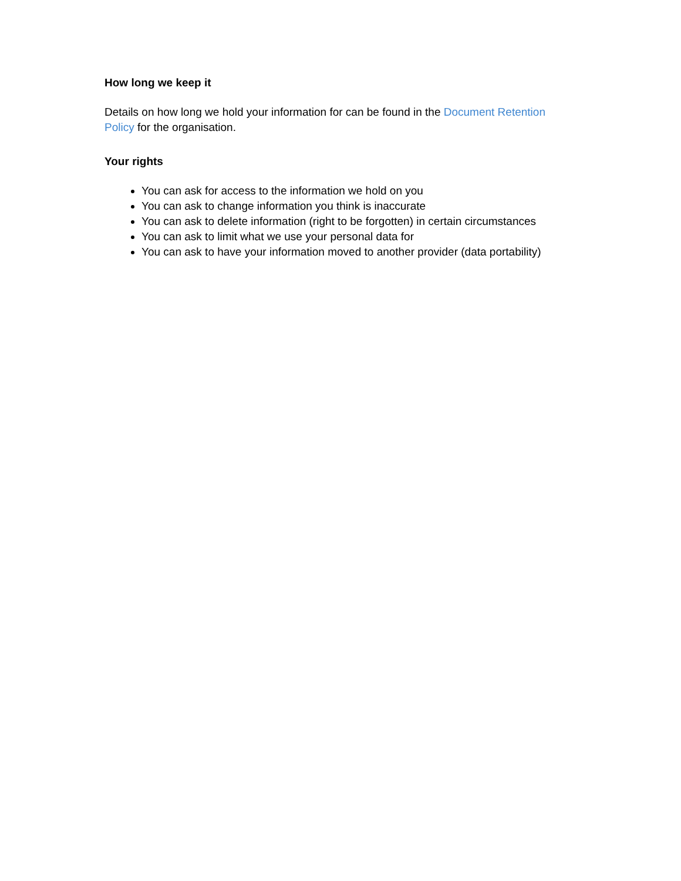How long we keep it
Details on how long we hold your information for can be found in the Document Retention Policy for the organisation.
Your rights
You can ask for access to the information we hold on you
You can ask to change information you think is inaccurate
You can ask to delete information (right to be forgotten) in certain circumstances
You can ask to limit what we use your personal data for
You can ask to have your information moved to another provider (data portability)